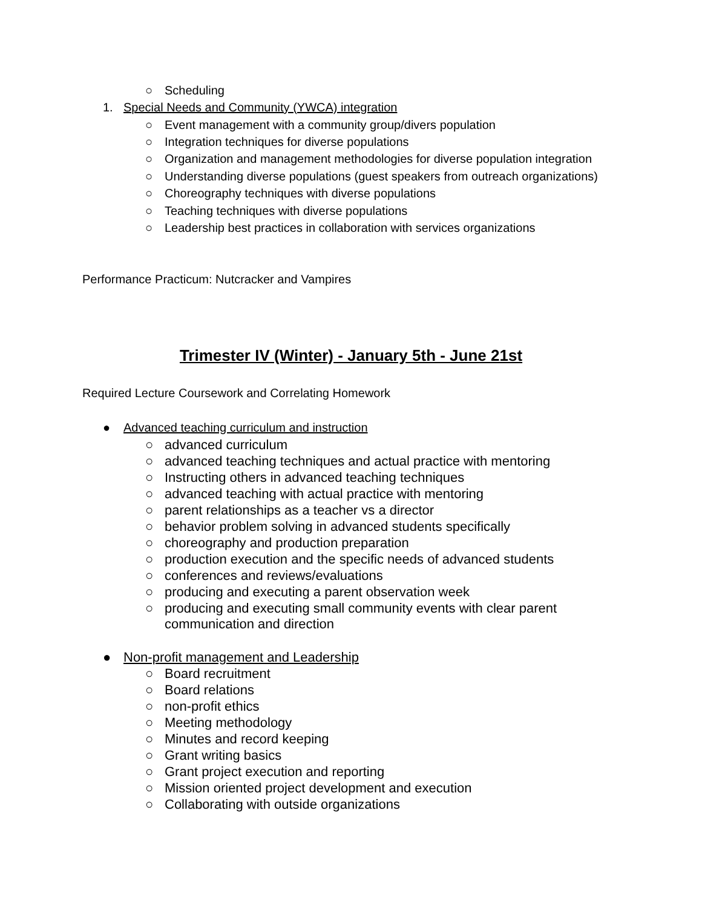○ Scheduling
1. Special Needs and Community (YWCA) integration
○ Event management with a community group/divers population
○ Integration techniques for diverse populations
○ Organization and management methodologies for diverse population integration
○ Understanding diverse populations (guest speakers from outreach organizations)
○ Choreography techniques with diverse populations
○ Teaching techniques with diverse populations
○ Leadership best practices in collaboration with services organizations
Performance Practicum: Nutcracker and Vampires
Trimester IV (Winter) - January 5th - June 21st
Required Lecture Coursework and Correlating Homework
● Advanced teaching curriculum and instruction
○ advanced curriculum
○ advanced teaching techniques and actual practice with mentoring
○ Instructing others in advanced teaching techniques
○ advanced teaching with actual practice with mentoring
○ parent relationships as a teacher vs a director
○ behavior problem solving in advanced students specifically
○ choreography and production preparation
○ production execution and the specific needs of advanced students
○ conferences and reviews/evaluations
○ producing and executing a parent observation week
○ producing and executing small community events with clear parent
communication and direction
● Non-profit management and Leadership
○ Board recruitment
○ Board relations
○ non-profit ethics
○ Meeting methodology
○ Minutes and record keeping
○ Grant writing basics
○ Grant project execution and reporting
○ Mission oriented project development and execution
○ Collaborating with outside organizations